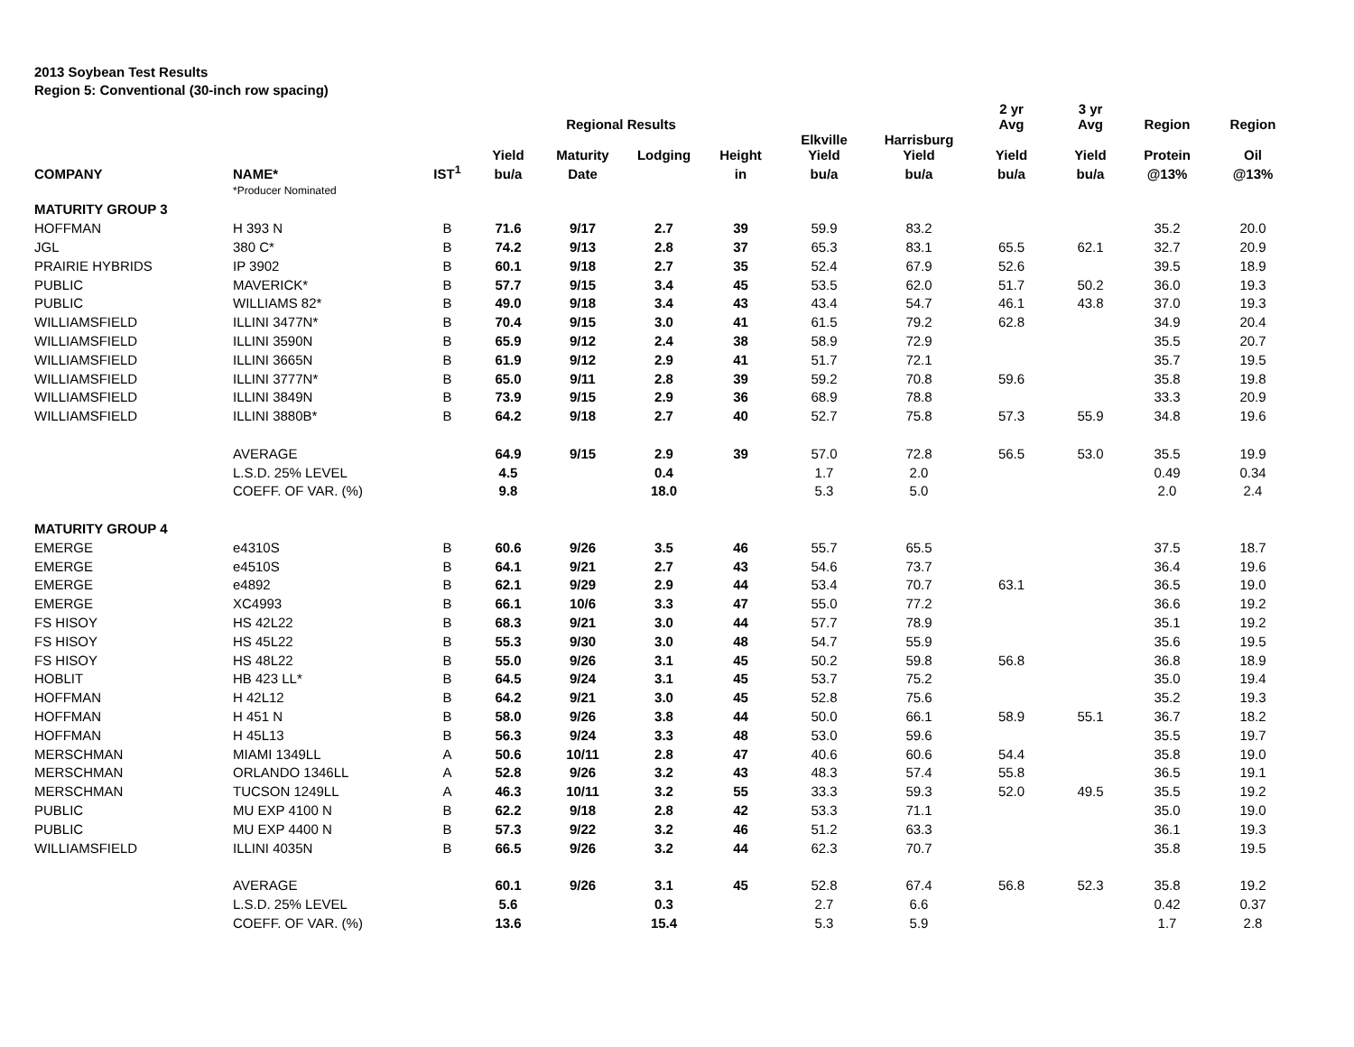2013 Soybean Test Results
Region 5: Conventional (30-inch row spacing)
| | | | | Regional Results | | | | | 2 yr Avg | 3 yr Avg | Region | Region |
| --- | --- | --- | --- | --- | --- | --- | --- | --- | --- | --- | --- | --- |
| | | | Yield | Maturity | Lodging | Height | Elkville Yield | Harrisburg Yield | Yield | Yield | Protein | Oil |
| COMPANY | NAME* | IST<sup>1</sup> | bu/a | Date | | in | bu/a | bu/a | bu/a | bu/a | @13% | @13% |
| | *Producer Nominated | | | | | | | | | | | |
| MATURITY GROUP 3 | | | | | | | | | | | | |
| HOFFMAN | H 393 N | B | 71.6 | 9/17 | 2.7 | 39 | 59.9 | 83.2 | | | 35.2 | 20.0 |
| JGL | 380 C* | B | 74.2 | 9/13 | 2.8 | 37 | 65.3 | 83.1 | 65.5 | 62.1 | 32.7 | 20.9 |
| PRAIRIE HYBRIDS | IP 3902 | B | 60.1 | 9/18 | 2.7 | 35 | 52.4 | 67.9 | 52.6 | | 39.5 | 18.9 |
| PUBLIC | MAVERICK* | B | 57.7 | 9/15 | 3.4 | 45 | 53.5 | 62.0 | 51.7 | 50.2 | 36.0 | 19.3 |
| PUBLIC | WILLIAMS 82* | B | 49.0 | 9/18 | 3.4 | 43 | 43.4 | 54.7 | 46.1 | 43.8 | 37.0 | 19.3 |
| WILLIAMSFIELD | ILLINI 3477N* | B | 70.4 | 9/15 | 3.0 | 41 | 61.5 | 79.2 | 62.8 | | 34.9 | 20.4 |
| WILLIAMSFIELD | ILLINI 3590N | B | 65.9 | 9/12 | 2.4 | 38 | 58.9 | 72.9 | | | 35.5 | 20.7 |
| WILLIAMSFIELD | ILLINI 3665N | B | 61.9 | 9/12 | 2.9 | 41 | 51.7 | 72.1 | | | 35.7 | 19.5 |
| WILLIAMSFIELD | ILLINI 3777N* | B | 65.0 | 9/11 | 2.8 | 39 | 59.2 | 70.8 | 59.6 | | 35.8 | 19.8 |
| WILLIAMSFIELD | ILLINI 3849N | B | 73.9 | 9/15 | 2.9 | 36 | 68.9 | 78.8 | | | 33.3 | 20.9 |
| WILLIAMSFIELD | ILLINI 3880B* | B | 64.2 | 9/18 | 2.7 | 40 | 52.7 | 75.8 | 57.3 | 55.9 | 34.8 | 19.6 |
| | AVERAGE | | 64.9 | 9/15 | 2.9 | 39 | 57.0 | 72.8 | 56.5 | 53.0 | 35.5 | 19.9 |
| | L.S.D. 25% LEVEL | | 4.5 | | 0.4 | | 1.7 | 2.0 | | | 0.49 | 0.34 |
| | COEFF. OF VAR. (%) | | 9.8 | | 18.0 | | 5.3 | 5.0 | | | 2.0 | 2.4 |
| MATURITY GROUP 4 | | | | | | | | | | | | |
| EMERGE | e4310S | B | 60.6 | 9/26 | 3.5 | 46 | 55.7 | 65.5 | | | 37.5 | 18.7 |
| EMERGE | e4510S | B | 64.1 | 9/21 | 2.7 | 43 | 54.6 | 73.7 | | | 36.4 | 19.6 |
| EMERGE | e4892 | B | 62.1 | 9/29 | 2.9 | 44 | 53.4 | 70.7 | 63.1 | | 36.5 | 19.0 |
| EMERGE | XC4993 | B | 66.1 | 10/6 | 3.3 | 47 | 55.0 | 77.2 | | | 36.6 | 19.2 |
| FS HISOY | HS 42L22 | B | 68.3 | 9/21 | 3.0 | 44 | 57.7 | 78.9 | | | 35.1 | 19.2 |
| FS HISOY | HS 45L22 | B | 55.3 | 9/30 | 3.0 | 48 | 54.7 | 55.9 | | | 35.6 | 19.5 |
| FS HISOY | HS 48L22 | B | 55.0 | 9/26 | 3.1 | 45 | 50.2 | 59.8 | 56.8 | | 36.8 | 18.9 |
| HOBLIT | HB 423 LL* | B | 64.5 | 9/24 | 3.1 | 45 | 53.7 | 75.2 | | | 35.0 | 19.4 |
| HOFFMAN | H 42L12 | B | 64.2 | 9/21 | 3.0 | 45 | 52.8 | 75.6 | | | 35.2 | 19.3 |
| HOFFMAN | H 451 N | B | 58.0 | 9/26 | 3.8 | 44 | 50.0 | 66.1 | 58.9 | 55.1 | 36.7 | 18.2 |
| HOFFMAN | H 45L13 | B | 56.3 | 9/24 | 3.3 | 48 | 53.0 | 59.6 | | | 35.5 | 19.7 |
| MERSCHMAN | MIAMI 1349LL | A | 50.6 | 10/11 | 2.8 | 47 | 40.6 | 60.6 | 54.4 | | 35.8 | 19.0 |
| MERSCHMAN | ORLANDO 1346LL | A | 52.8 | 9/26 | 3.2 | 43 | 48.3 | 57.4 | 55.8 | | 36.5 | 19.1 |
| MERSCHMAN | TUCSON 1249LL | A | 46.3 | 10/11 | 3.2 | 55 | 33.3 | 59.3 | 52.0 | 49.5 | 35.5 | 19.2 |
| PUBLIC | MU EXP 4100 N | B | 62.2 | 9/18 | 2.8 | 42 | 53.3 | 71.1 | | | 35.0 | 19.0 |
| PUBLIC | MU EXP 4400 N | B | 57.3 | 9/22 | 3.2 | 46 | 51.2 | 63.3 | | | 36.1 | 19.3 |
| WILLIAMSFIELD | ILLINI 4035N | B | 66.5 | 9/26 | 3.2 | 44 | 62.3 | 70.7 | | | 35.8 | 19.5 |
| | AVERAGE | | 60.1 | 9/26 | 3.1 | 45 | 52.8 | 67.4 | 56.8 | 52.3 | 35.8 | 19.2 |
| | L.S.D. 25% LEVEL | | 5.6 | | 0.3 | | 2.7 | 6.6 | | | 0.42 | 0.37 |
| | COEFF. OF VAR. (%) | | 13.6 | | 15.4 | | 5.3 | 5.9 | | | 1.7 | 2.8 |